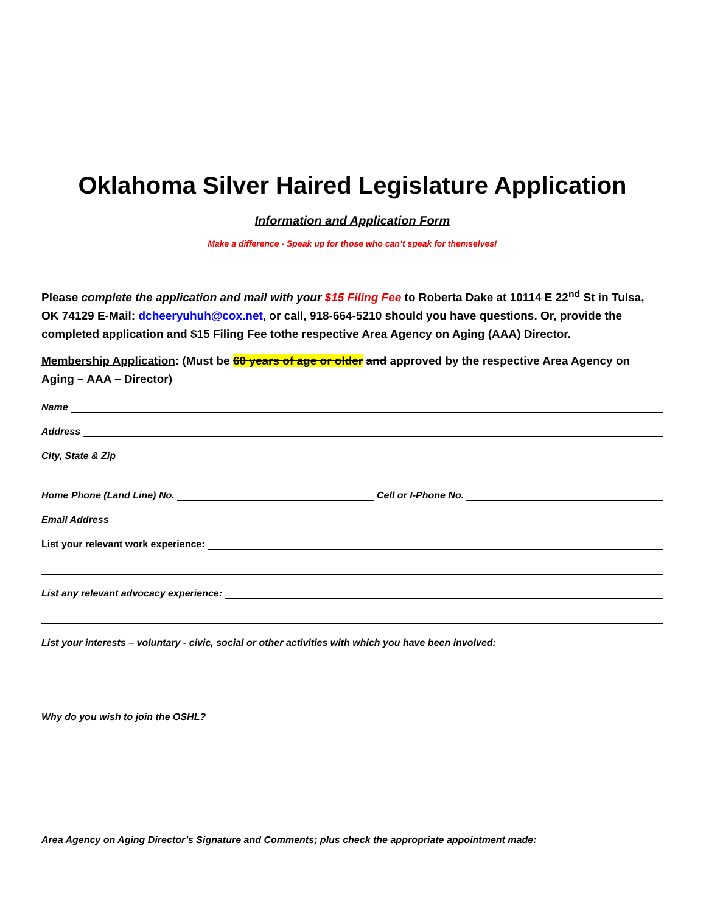Oklahoma Silver Haired Legislature Application
Information and Application Form
Make a difference - Speak up for those who can’t speak for themselves!
Please complete the application and mail with your $15 Filing Fee to Roberta Dake at 10114 E 22<sup>nd</sup> St in Tulsa, OK 74129 E-Mail: dcheeryuhuh@cox.net, or call, 918-664-5210 should you have questions. Or, provide the completed application and $15 Filing Fee tothe respective Area Agency on Aging (AAA) Director.
Membership Application: (Must be 60 years of age or older and approved by the respective Area Agency on Aging – AAA – Director)
N ame
Address
City, State & Zip
Home Phone (Land Line) No. Cell or I-Phone No.
Email Address
List your relevant work experience:
List any relevant advocacy experience:
List your interests – voluntary - civic, social or other activities with which you have been involved:
Why do you wish to join the OSHL?
Area Agency on Aging Director’s Signature and Comments; plus check the appropriate appointment made: